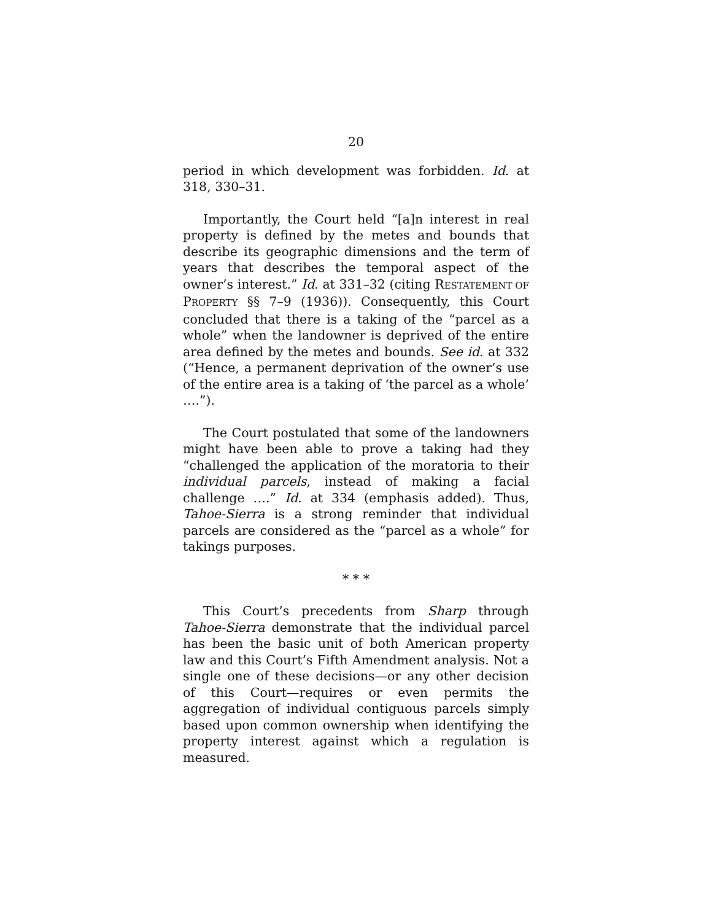20
period in which development was forbidden. Id. at 318, 330–31.
Importantly, the Court held “[a]n interest in real property is defined by the metes and bounds that describe its geographic dimensions and the term of years that describes the temporal aspect of the owner’s interest.” Id. at 331–32 (citing RESTATEMENT OF PROPERTY §§ 7–9 (1936)). Consequently, this Court concluded that there is a taking of the “parcel as a whole” when the landowner is deprived of the entire area defined by the metes and bounds. See id. at 332 (“Hence, a permanent deprivation of the owner’s use of the entire area is a taking of ‘the parcel as a whole’ ….”).
The Court postulated that some of the landowners might have been able to prove a taking had they “challenged the application of the moratoria to their individual parcels, instead of making a facial challenge ….” Id. at 334 (emphasis added). Thus, Tahoe-Sierra is a strong reminder that individual parcels are considered as the “parcel as a whole” for takings purposes.
* * *
This Court’s precedents from Sharp through Tahoe-Sierra demonstrate that the individual parcel has been the basic unit of both American property law and this Court’s Fifth Amendment analysis. Not a single one of these decisions—or any other decision of this Court—requires or even permits the aggregation of individual contiguous parcels simply based upon common ownership when identifying the property interest against which a regulation is measured.